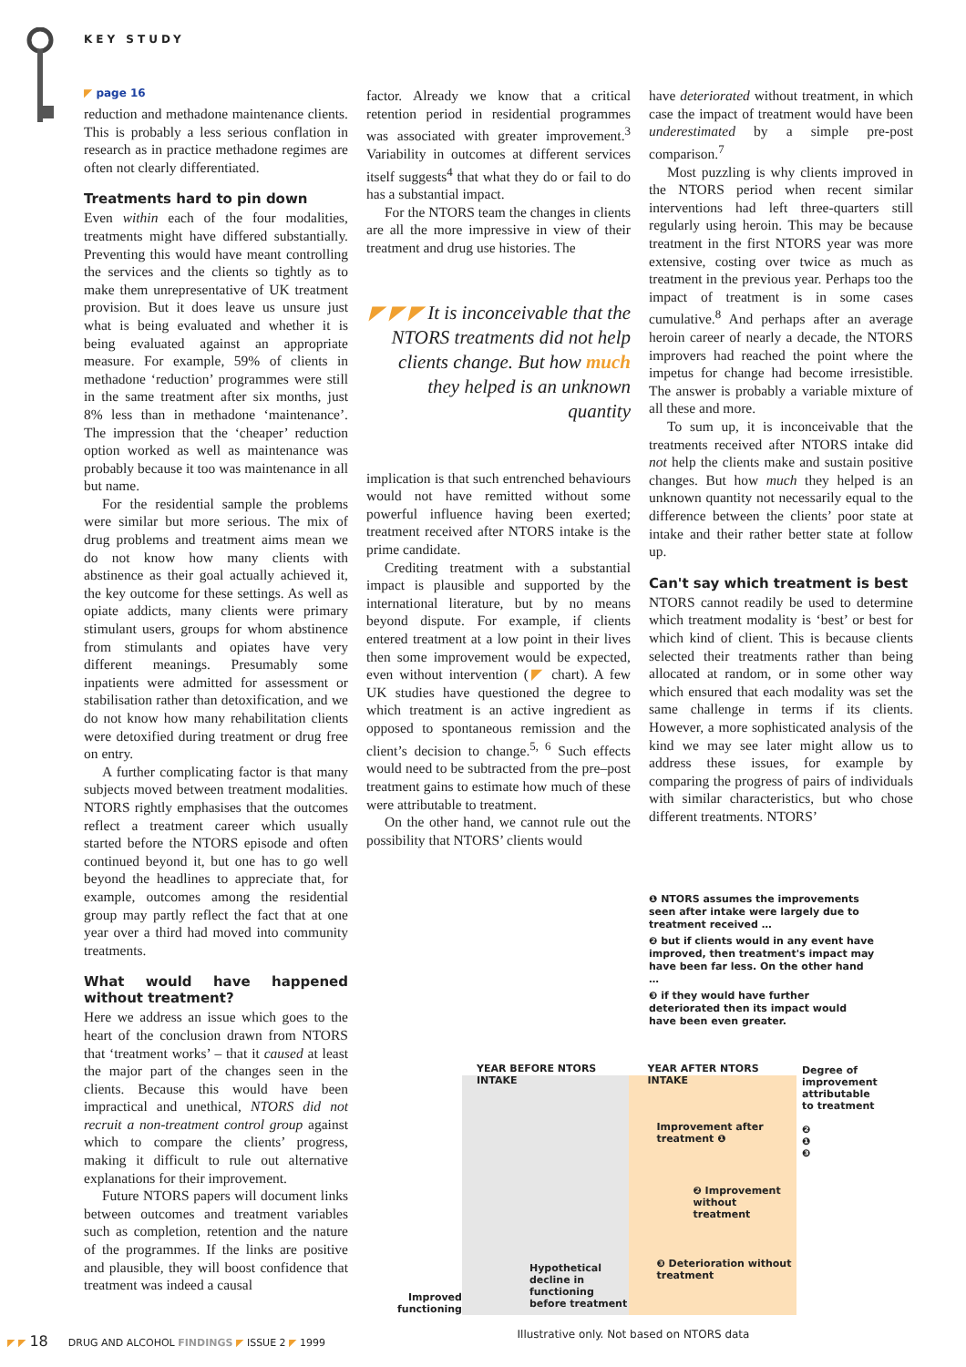KEY STUDY
◤ page 16
reduction and methadone maintenance clients. This is probably a less serious conflation in research as in practice methadone regimes are often not clearly differentiated.
Treatments hard to pin down
Even within each of the four modalities, treatments might have differed substantially. Preventing this would have meant controlling the services and the clients so tightly as to make them unrepresentative of UK treatment provision. But it does leave us unsure just what is being evaluated and whether it is being evaluated against an appropriate measure. For example, 59% of clients in methadone ‘reduction’ programmes were still in the same treatment after six months, just 8% less than in methadone ‘maintenance’. The impression that the ‘cheaper’ reduction option worked as well as maintenance was probably because it too was maintenance in all but name.
For the residential sample the problems were similar but more serious. The mix of drug problems and treatment aims mean we do not know how many clients with abstinence as their goal actually achieved it, the key outcome for these settings. As well as opiate addicts, many clients were primary stimulant users, groups for whom abstinence from stimulants and opiates have very different meanings. Presumably some inpatients were admitted for assessment or stabilisation rather than detoxification, and we do not know how many rehabilitation clients were detoxified during treatment or drug free on entry.
A further complicating factor is that many subjects moved between treatment modalities. NTORS rightly emphasises that the outcomes reflect a treatment career which usually started before the NTORS episode and often continued beyond it, but one has to go well beyond the headlines to appreciate that, for example, outcomes among the residential group may partly reflect the fact that at one year over a third had moved into community treatments.
What would have happened without treatment?
Here we address an issue which goes to the heart of the conclusion drawn from NTORS that ‘treatment works’ – that it caused at least the major part of the changes seen in the clients. Because this would have been impractical and unethical, NTORS did not recruit a non-treatment control group against which to compare the clients’ progress, making it difficult to rule out alternative explanations for their improvement.
Future NTORS papers will document links between outcomes and treatment variables such as completion, retention and the nature of the programmes. If the links are positive and plausible, they will boost confidence that treatment was indeed a causal
factor. Already we know that a critical retention period in residential programmes was associated with greater improvement.<sup>3</sup> Variability in outcomes at different services itself suggests<sup>4</sup> that what they do or fail to do has a substantial impact.
For the NTORS team the changes in clients are all the more impressive in view of their treatment and drug use histories. The
◤ ◤ ◤ It is inconceivable that the NTORS treatments did not help clients change. But how much they helped is an unknown quantity
implication is that such entrenched behaviours would not have remitted without some powerful influence having been exerted; treatment received after NTORS intake is the prime candidate.
Crediting treatment with a substantial impact is plausible and supported by the international literature, but by no means beyond dispute. For example, if clients entered treatment at a low point in their lives then some improvement would be expected, even without intervention (◤ chart). A few UK studies have questioned the degree to which treatment is an active ingredient as opposed to spontaneous remission and the client’s decision to change.<sup>5, 6</sup> Such effects would need to be subtracted from the pre–post treatment gains to estimate how much of these were attributable to treatment.
On the other hand, we cannot rule out the possibility that NTORS’ clients would
have deteriorated without treatment, in which case the impact of treatment would have been underestimated by a simple pre-post comparison.<sup>7</sup>
Most puzzling is why clients improved in the NTORS period when recent similar interventions had left three-quarters still regularly using heroin. This may be because treatment in the first NTORS year was more extensive, costing over twice as much as treatment in the previous year. Perhaps too the impact of treatment is in some cases cumulative.<sup>8</sup> And perhaps after an average heroin career of nearly a decade, the NTORS improvers had reached the point where the impetus for change had become irresistible. The answer is probably a variable mixture of all these and more.
To sum up, it is inconceivable that the treatments received after NTORS intake did not help the clients make and sustain positive changes. But how much they helped is an unknown quantity not necessarily equal to the difference between the clients’ poor state at intake and their rather better state at follow up.
Can't say which treatment is best
NTORS cannot readily be used to determine which treatment modality is ‘best’ or best for which kind of client. This is because clients selected their treatments rather than being allocated at random, or in some other way which ensured that each modality was set the same challenge in terms if its clients. However, a more sophisticated analysis of the kind we may see later might allow us to address these issues, for example by comparing the progress of pairs of individuals with similar characteristics, but who chose different treatments. NTORS’
❶ NTORS assumes the improvements seen after intake were largely due to treatment received …
❷ but if clients would in any event have improved, then treatment's impact may have been far less. On the other hand …
❸ if they would have further deteriorated then its impact would have been even greater.
Improved functioning
YEAR BEFORE NTORS INTAKE
Hypothetical decline in functioning before treatment
YEAR AFTER NTORS INTAKE
Improvement after treatment ❶
❷ Improvement without treatment
❸ Deterioration without treatment
Degree of improvement attributable to treatment
❷
❶
❸
Illustrative only. Not based on NTORS data
◤ ◤ 18 DRUG AND ALCOHOL FINDINGS ◤ ISSUE 2 ◤ 1999